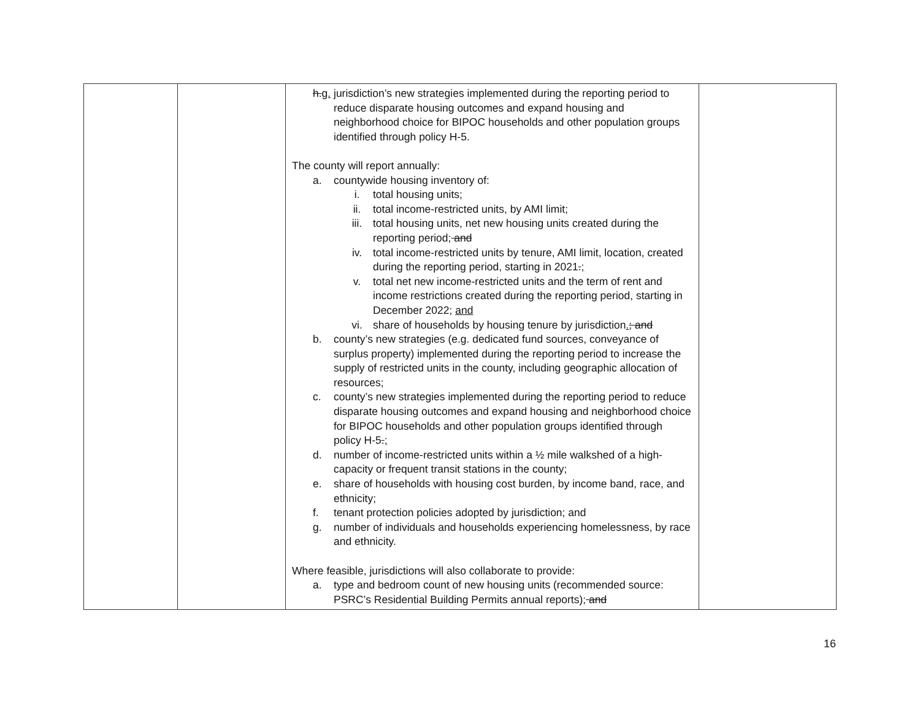| | | h. g. jurisdiction’s new strategies implemented during the reporting period to reduce disparate housing outcomes and expand housing and neighborhood choice for BIPOC households and other population groups identified through policy H-5. The county will report annually: a. countywide housing inventory of: i. total housing units; ii. total income-restricted units, by AMI limit; iii. total housing units, net new housing units created during the reporting period; and iv. total income-restricted units by tenure, AMI limit, location, created during the reporting period, starting in 2021 . ; v. total net new income-restricted units and the term of rent and income restrictions created during the reporting period, starting in December 2022; and vi. share of households by housing tenure by jurisdiction . ; and b. county’s new strategies (e.g. dedicated fund sources, conveyance of surplus property) implemented during the reporting period to increase the supply of restricted units in the county, including geographic allocation of resources; c. county’s new strategies implemented during the reporting period to reduce disparate housing outcomes and expand housing and neighborhood choice for BIPOC households and other population groups identified through policy H-5 . ; d. number of income-restricted units within a ½ mile walkshed of a high-capacity or frequent transit stations in the county; e. share of households with housing cost burden, by income band, race, and ethnicity; f. tenant protection policies adopted by jurisdiction; and g. number of individuals and households experiencing homelessness, by race and ethnicity. Where feasible, jurisdictions will also collaborate to provide: a. type and bedroom count of new housing units (recommended source: PSRC’s Residential Building Permits annual reports); and | |
16